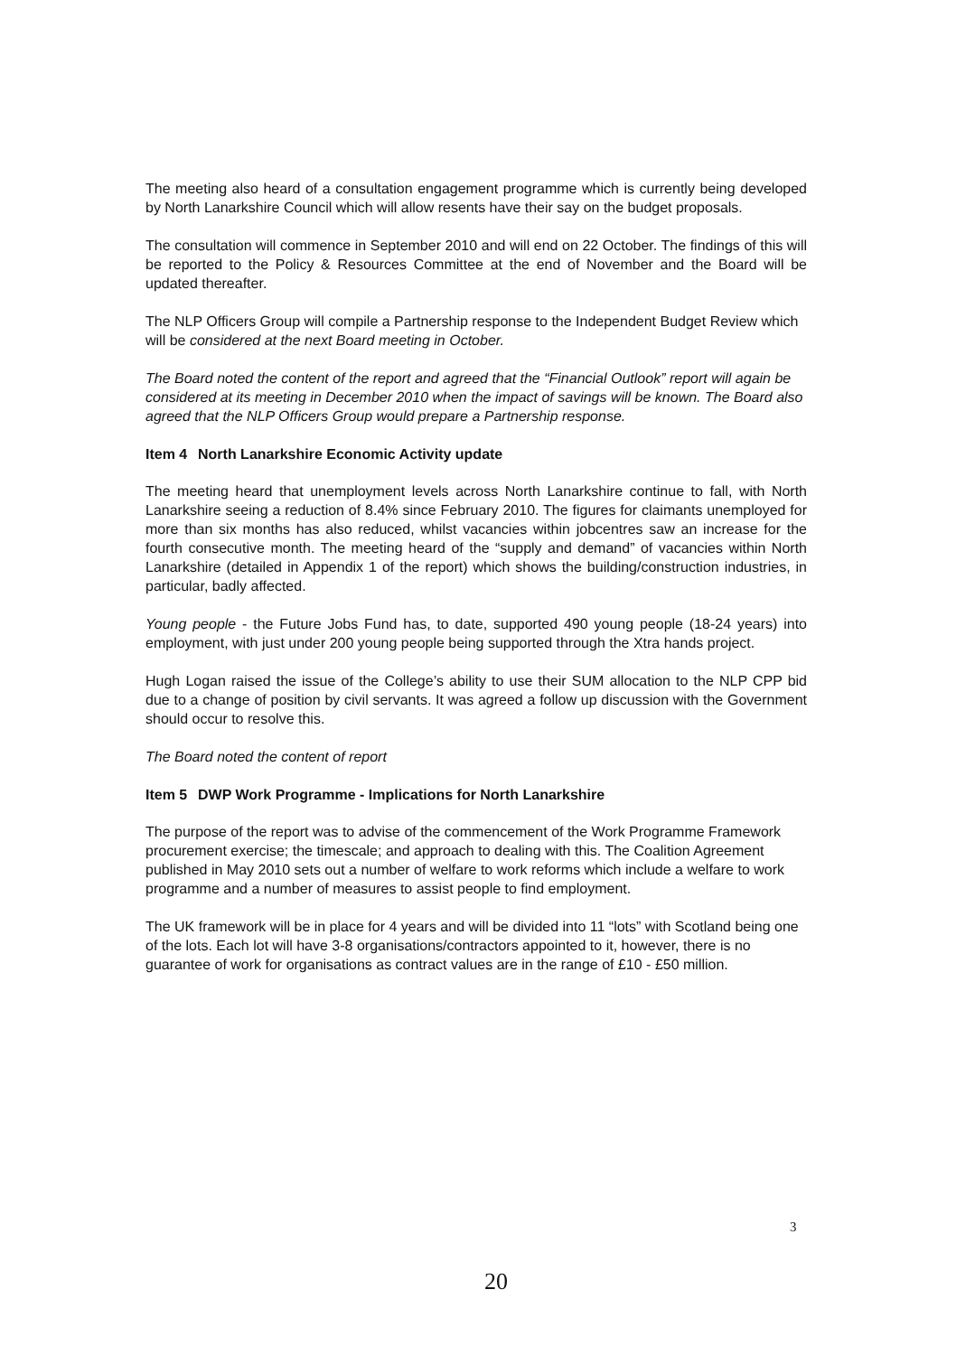The meeting also heard of a consultation engagement programme which is currently being developed by North Lanarkshire Council which will allow resents have their say on the budget proposals.
The consultation will commence in September 2010 and will end on 22 October. The findings of this will be reported to the Policy & Resources Committee at the end of November and the Board will be updated thereafter.
The NLP Officers Group will compile a Partnership response to the Independent Budget Review which will be considered at the next Board meeting in October.
The Board noted the content of the report and agreed that the “Financial Outlook” report will again be considered at its meeting in December 2010 when the impact of savings will be known. The Board also agreed that the NLP Officers Group would prepare a Partnership response.
Item 4 North Lanarkshire Economic Activity update
The meeting heard that unemployment levels across North Lanarkshire continue to fall, with North Lanarkshire seeing a reduction of 8.4% since February 2010. The figures for claimants unemployed for more than six months has also reduced, whilst vacancies within jobcentres saw an increase for the fourth consecutive month. The meeting heard of the “supply and demand” of vacancies within North Lanarkshire (detailed in Appendix 1 of the report) which shows the building/construction industries, in particular, badly affected.
Young people - the Future Jobs Fund has, to date, supported 490 young people (18-24 years) into employment, with just under 200 young people being supported through the Xtra hands project.
Hugh Logan raised the issue of the College’s ability to use their SUM allocation to the NLP CPP bid due to a change of position by civil servants. It was agreed a follow up discussion with the Government should occur to resolve this.
The Board noted the content of report
Item 5 DWP Work Programme - Implications for North Lanarkshire
The purpose of the report was to advise of the commencement of the Work Programme Framework procurement exercise; the timescale; and approach to dealing with this. The Coalition Agreement published in May 2010 sets out a number of welfare to work reforms which include a welfare to work programme and a number of measures to assist people to find employment.
The UK framework will be in place for 4 years and will be divided into 11 “lots” with Scotland being one of the lots. Each lot will have 3-8 organisations/contractors appointed to it, however, there is no guarantee of work for organisations as contract values are in the range of £10 - £50 million.
3
20